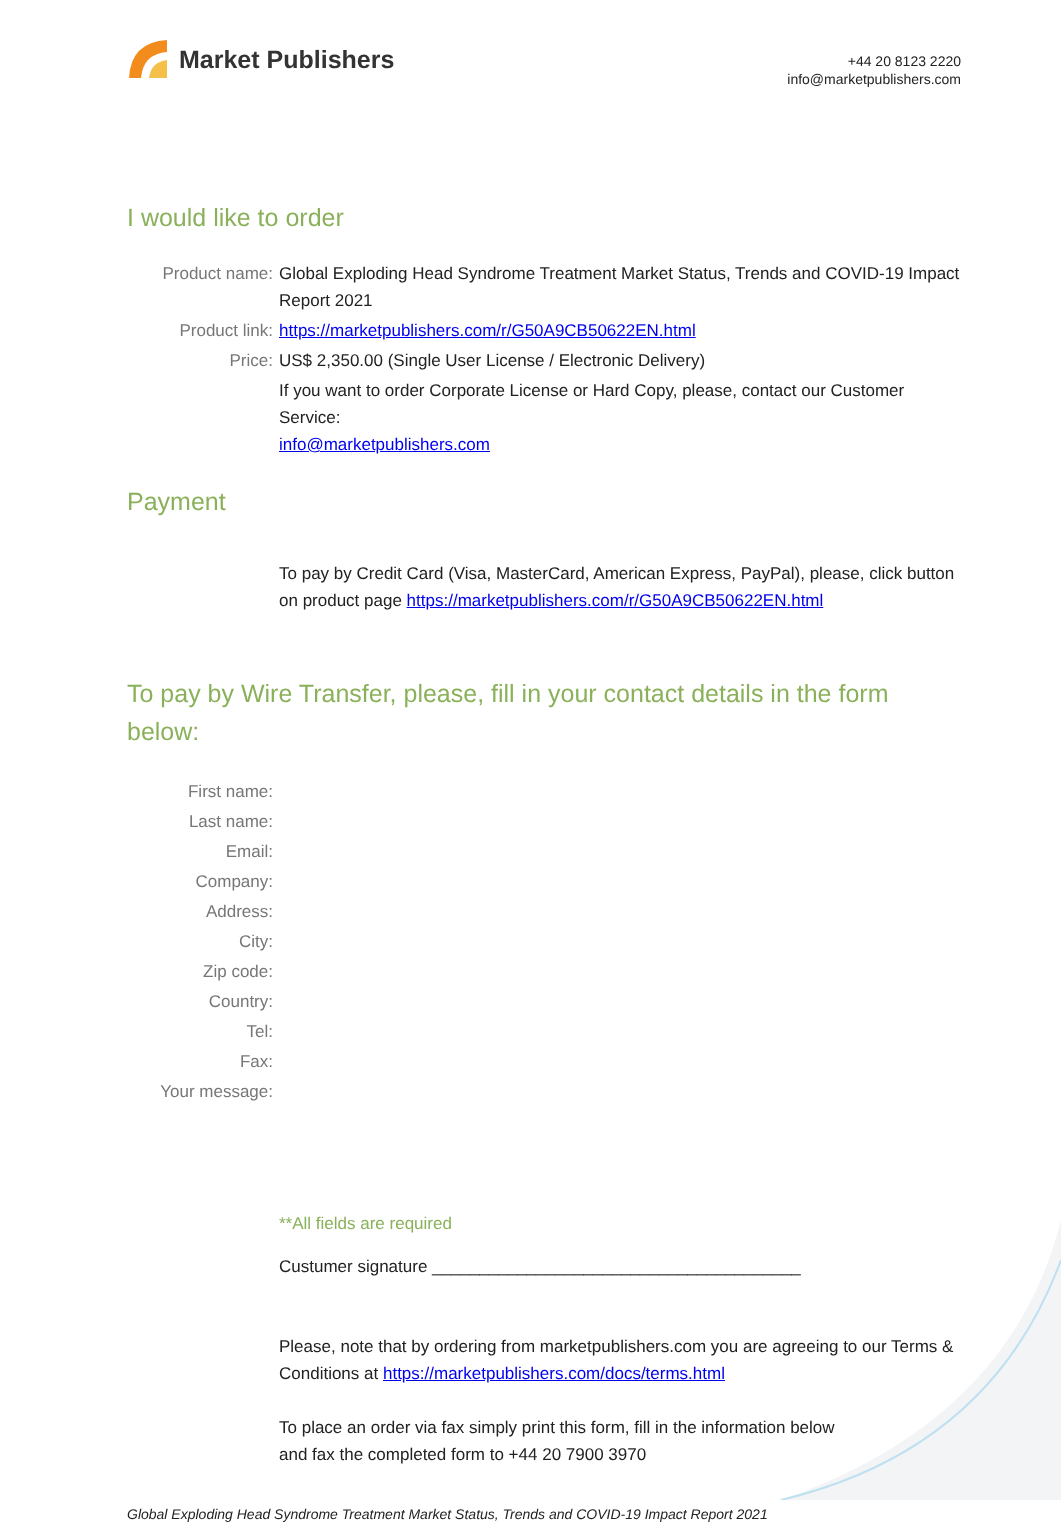Market Publishers
+44 20 8123 2220
info@marketpublishers.com
I would like to order
Product name: Global Exploding Head Syndrome Treatment Market Status, Trends and COVID-19 Impact Report 2021
Product link: https://marketpublishers.com/r/G50A9CB50622EN.html
Price: US$ 2,350.00 (Single User License / Electronic Delivery)
If you want to order Corporate License or Hard Copy, please, contact our Customer Service:
info@marketpublishers.com
Payment
To pay by Credit Card (Visa, MasterCard, American Express, PayPal), please, click button on product page https://marketpublishers.com/r/G50A9CB50622EN.html
To pay by Wire Transfer, please, fill in your contact details in the form below:
First name:
Last name:
Email:
Company:
Address:
City:
Zip code:
Country:
Tel:
Fax:
Your message:
**All fields are required
Custumer signature _______________________________________
Please, note that by ordering from marketpublishers.com you are agreeing to our Terms & Conditions at https://marketpublishers.com/docs/terms.html
To place an order via fax simply print this form, fill in the information below
and fax the completed form to +44 20 7900 3970
Global Exploding Head Syndrome Treatment Market Status, Trends and COVID-19 Impact Report 2021